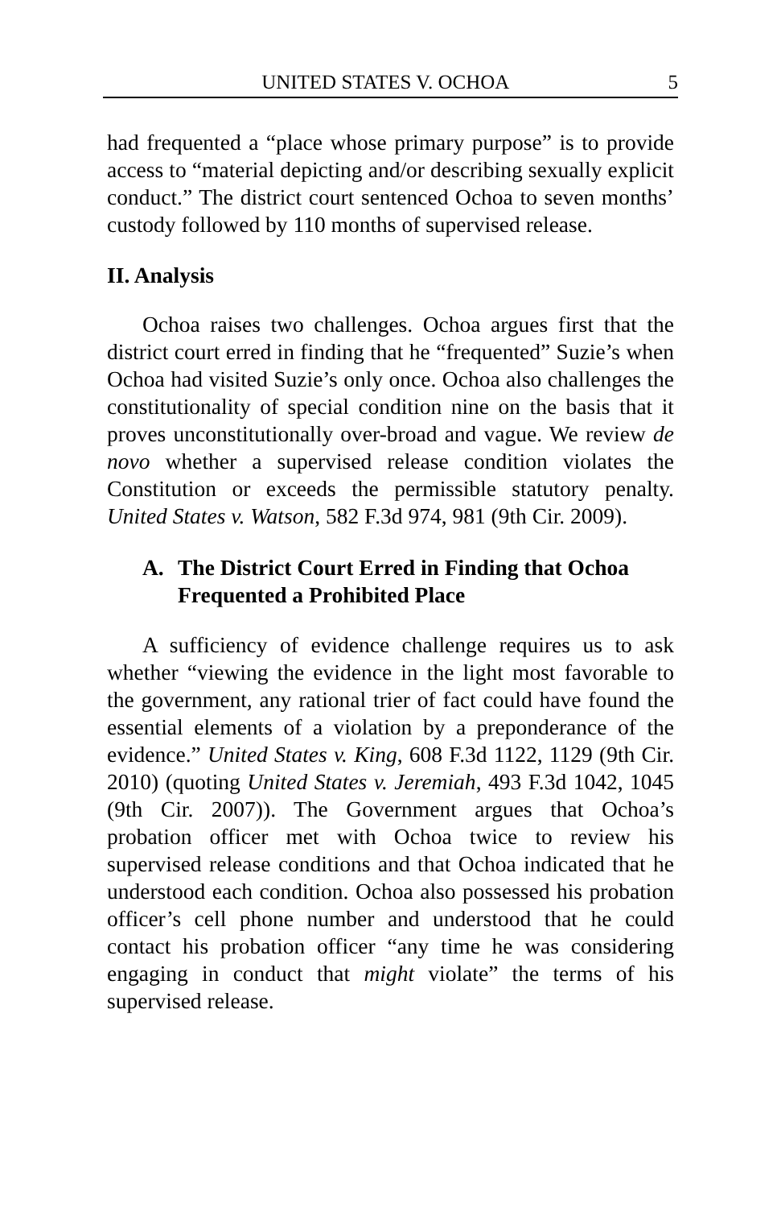UNITED STATES V. OCHOA 5
had frequented a “place whose primary purpose” is to provide access to “material depicting and/or describing sexually explicit conduct.” The district court sentenced Ochoa to seven months’ custody followed by 110 months of supervised release.
II. Analysis
Ochoa raises two challenges. Ochoa argues first that the district court erred in finding that he “frequented” Suzie’s when Ochoa had visited Suzie’s only once. Ochoa also challenges the constitutionality of special condition nine on the basis that it proves unconstitutionally over-broad and vague. We review de novo whether a supervised release condition violates the Constitution or exceeds the permissible statutory penalty. United States v. Watson, 582 F.3d 974, 981 (9th Cir. 2009).
A. The District Court Erred in Finding that Ochoa Frequented a Prohibited Place
A sufficiency of evidence challenge requires us to ask whether “viewing the evidence in the light most favorable to the government, any rational trier of fact could have found the essential elements of a violation by a preponderance of the evidence.” United States v. King, 608 F.3d 1122, 1129 (9th Cir. 2010) (quoting United States v. Jeremiah, 493 F.3d 1042, 1045 (9th Cir. 2007)). The Government argues that Ochoa’s probation officer met with Ochoa twice to review his supervised release conditions and that Ochoa indicated that he understood each condition. Ochoa also possessed his probation officer’s cell phone number and understood that he could contact his probation officer “any time he was considering engaging in conduct that might violate” the terms of his supervised release.